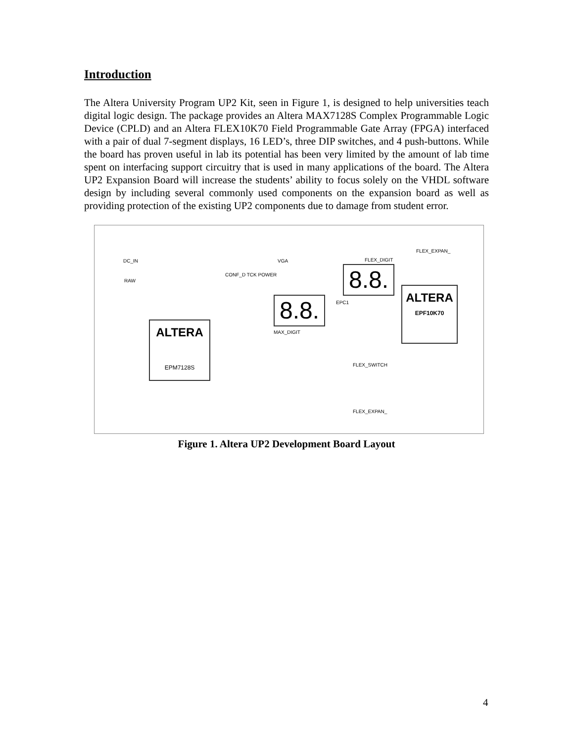Introduction
The Altera University Program UP2 Kit, seen in Figure 1, is designed to help universities teach digital logic design. The package provides an Altera MAX7128S Complex Programmable Logic Device (CPLD) and an Altera FLEX10K70 Field Programmable Gate Array (FPGA) interfaced with a pair of dual 7-segment displays, 16 LED’s, three DIP switches, and 4 push-buttons. While the board has proven useful in lab its potential has been very limited by the amount of lab time spent on interfacing support circuitry that is used in many applications of the board. The Altera UP2 Expansion Board will increase the students’ ability to focus solely on the VHDL software design by including several commonly used components on the expansion board as well as providing protection of the existing UP2 components due to damage from student error.
ALTERA
EPM7128S
ALTERA
EPF10K70
8.8.
8.8.
DC_IN
RAW
VGA
CONF_D TCK POWER
FLEX_DIGIT
FLEX_EXPAN_
MAX_DIGIT
FLEX_SWITCH
FLEX_EXPAN_
EPC1
Figure 1. Altera UP2 Development Board Layout
4